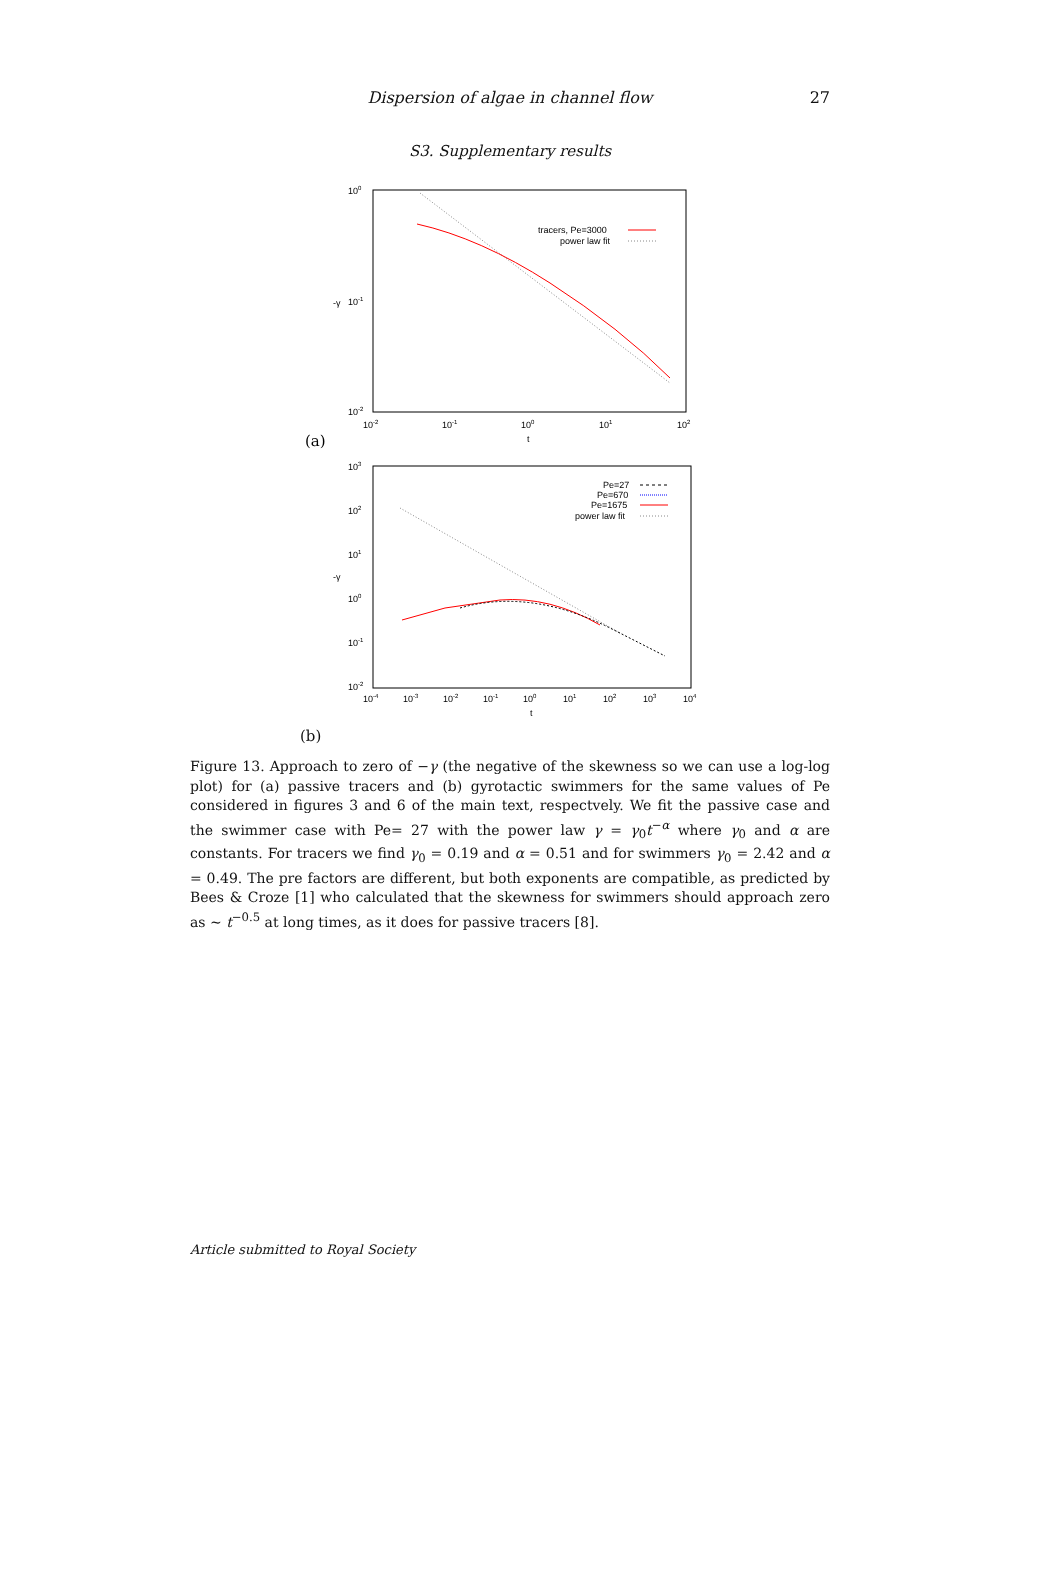Dispersion of algae in channel flow 27
S3. Supplementary results
100
10-1
10-2
-γ
10-2
10-1
100
101
102
t
tracers, Pe=3000
power law fit
(a)
103
102
101
100
10-1
10-2
-γ
10-4
10-3
10-2
10-1
100
101
102
103
104
t
Pe=27
Pe=670
Pe=1675
power law fit
(b)
Figure 13. Approach to zero of −γ (the negative of the skewness so we can use a log-log plot) for (a) passive tracers and (b) gyrotactic swimmers for the same values of Pe considered in figures 3 and 6 of the main text, respectvely. We fit the passive case and the swimmer case with Pe= 27 with the power law γ = γ<sub>0</sub>t<sup>−α</sup> where γ<sub>0</sub> and α are constants. For tracers we find γ<sub>0</sub> = 0.19 and α = 0.51 and for swimmers γ<sub>0</sub> = 2.42 and α = 0.49. The pre factors are different, but both exponents are compatible, as predicted by Bees & Croze [1] who calculated that the skewness for swimmers should approach zero as ∼ t<sup>−0.5</sup> at long times, as it does for passive tracers [8].
Article submitted to Royal Society